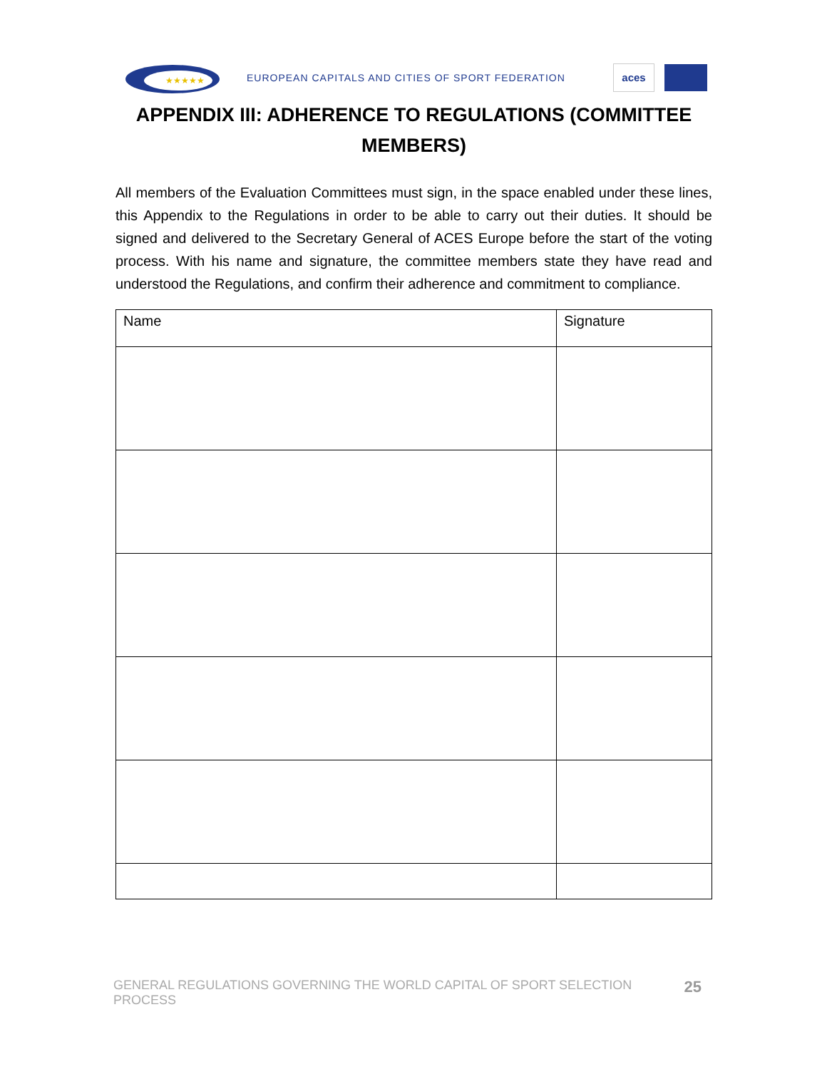★★★★★
EUROPEAN CAPITALS AND CITIES OF SPORT FEDERATION
aces
APPENDIX III: ADHERENCE TO REGULATIONS (COMMITTEE MEMBERS)
All members of the Evaluation Committees must sign, in the space enabled under these lines, this Appendix to the Regulations in order to be able to carry out their duties. It should be signed and delivered to the Secretary General of ACES Europe before the start of the voting process. With his name and signature, the committee members state they have read and understood the Regulations, and confirm their adherence and commitment to compliance.
| Name | Signature |
| --- | --- |
GENERAL REGULATIONS GOVERNING THE WORLD CAPITAL OF SPORT SELECTION PROCESS 25